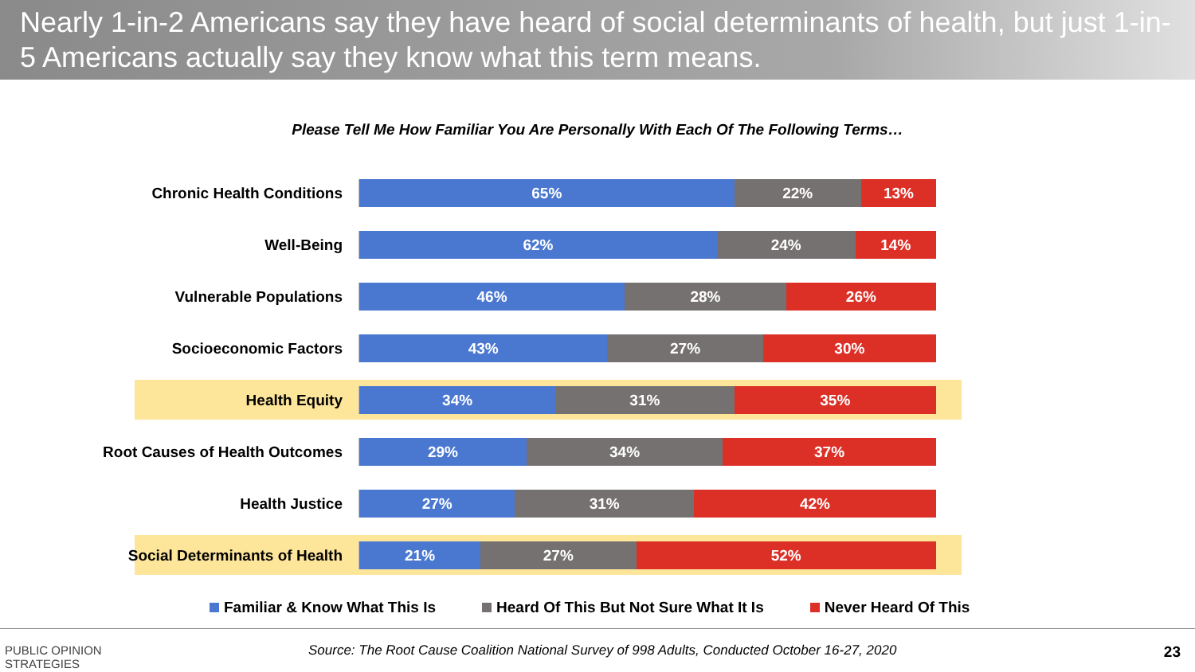Nearly 1-in-2 Americans say they have heard of social determinants of health, but just 1-in-5 Americans actually say they know what this term means.
Please Tell Me How Familiar You Are Personally With Each Of The Following Terms…
Chronic Health Conditions
65% 22% 13%
Well-Being
62% 24% 14%
Vulnerable Populations
46% 28% 26%
Socioeconomic Factors
43% 27% 30%
Health Equity
34% 31% 35%
Root Causes of Health Outcomes
29% 34% 37%
Health Justice
27% 31% 42%
Social Determinants of Health
21% 27% 52%
Familiar & Know What This Is Heard Of This But Not Sure What It Is Never Heard Of This
PUBLIC OPINION
STRATEGIES
Source: The Root Cause Coalition National Survey of 998 Adults, Conducted October 16-27, 2020
23